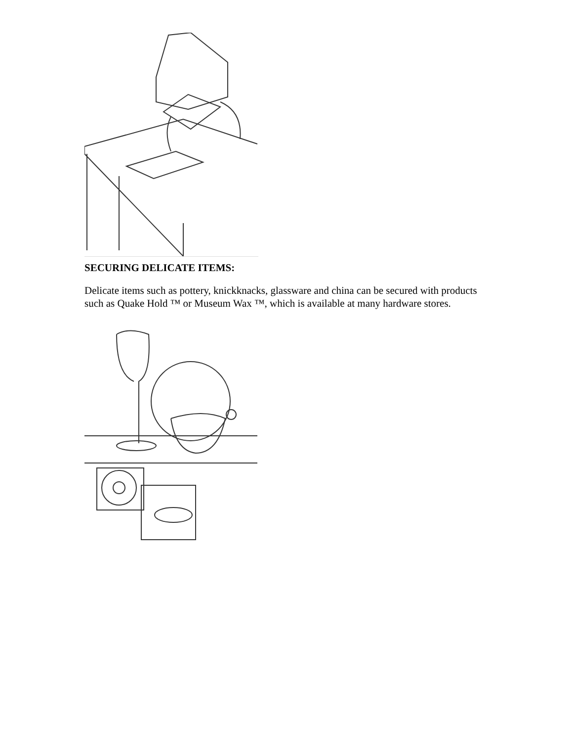SECURING DELICATE ITEMS:
Delicate items such as pottery, knickknacks, glassware and china can be secured with products such as Quake Hold ™ or Museum Wax ™, which is available at many hardware stores.